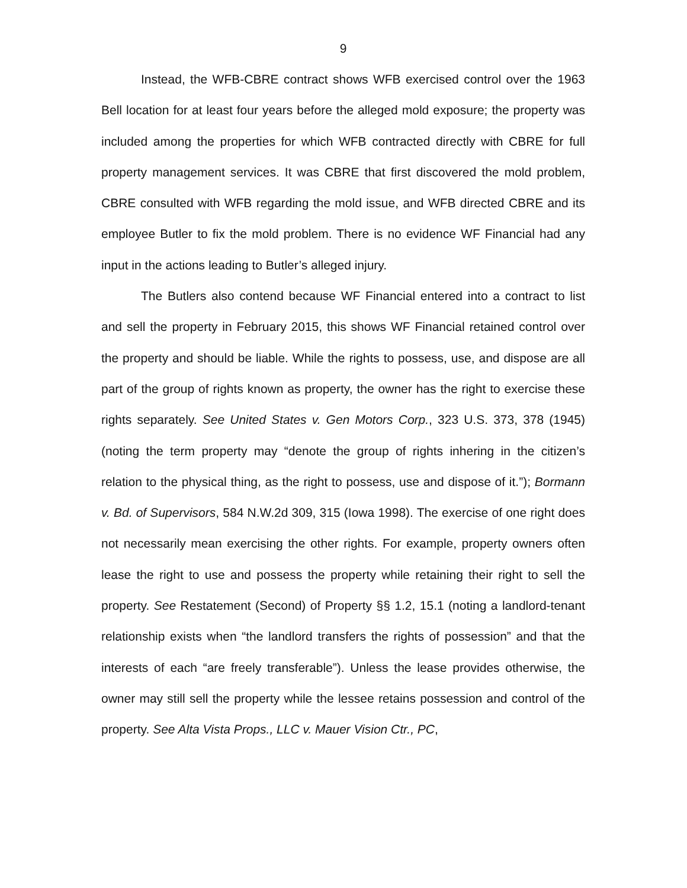9
Instead, the WFB-CBRE contract shows WFB exercised control over the 1963 Bell location for at least four years before the alleged mold exposure; the property was included among the properties for which WFB contracted directly with CBRE for full property management services. It was CBRE that first discovered the mold problem, CBRE consulted with WFB regarding the mold issue, and WFB directed CBRE and its employee Butler to fix the mold problem. There is no evidence WF Financial had any input in the actions leading to Butler’s alleged injury.
The Butlers also contend because WF Financial entered into a contract to list and sell the property in February 2015, this shows WF Financial retained control over the property and should be liable. While the rights to possess, use, and dispose are all part of the group of rights known as property, the owner has the right to exercise these rights separately. See United States v. Gen Motors Corp., 323 U.S. 373, 378 (1945) (noting the term property may “denote the group of rights inhering in the citizen’s relation to the physical thing, as the right to possess, use and dispose of it.”); Bormann v. Bd. of Supervisors, 584 N.W.2d 309, 315 (Iowa 1998). The exercise of one right does not necessarily mean exercising the other rights. For example, property owners often lease the right to use and possess the property while retaining their right to sell the property. See Restatement (Second) of Property §§ 1.2, 15.1 (noting a landlord-tenant relationship exists when “the landlord transfers the rights of possession” and that the interests of each “are freely transferable”). Unless the lease provides otherwise, the owner may still sell the property while the lessee retains possession and control of the property. See Alta Vista Props., LLC v. Mauer Vision Ctr., PC,